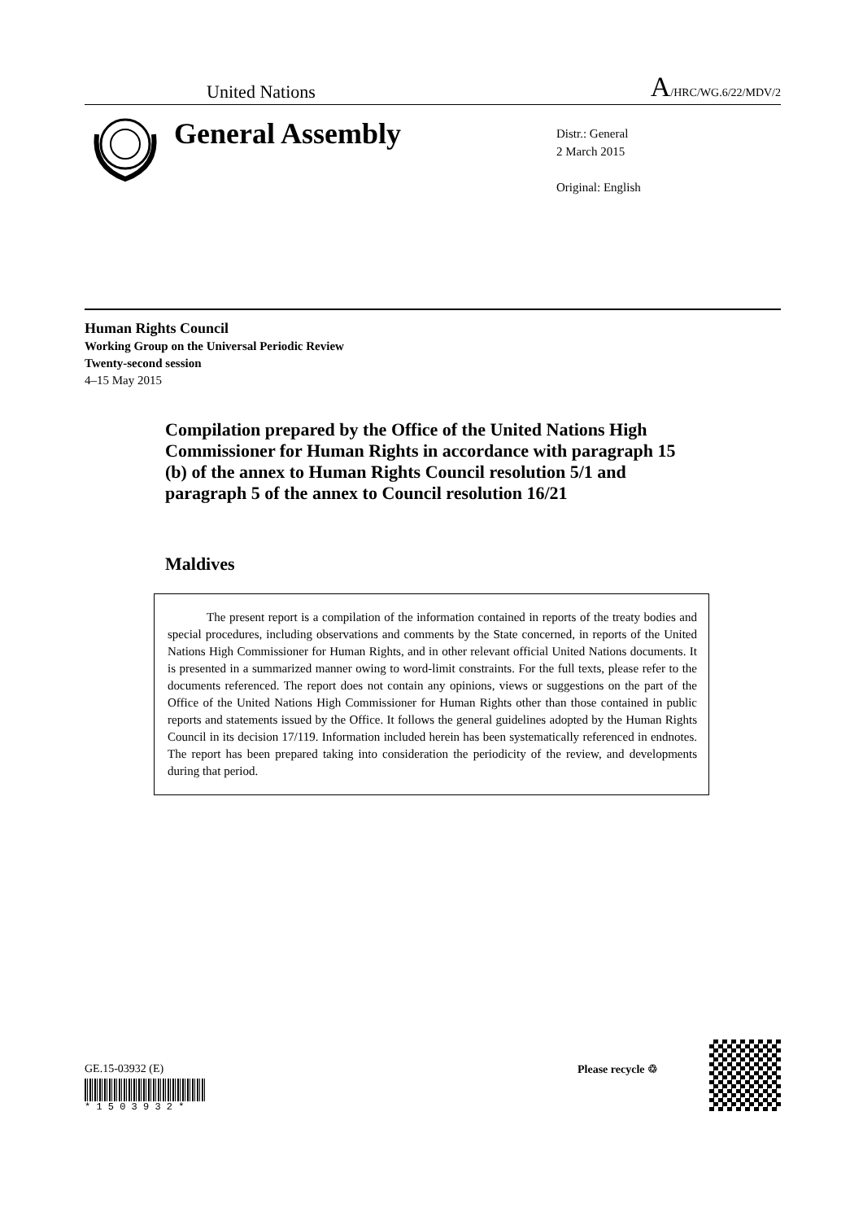United Nations A/HRC/WG.6/22/MDV/2
General Assembly
Distr.: General
2 March 2015
Original: English
Human Rights Council
Working Group on the Universal Periodic Review
Twenty-second session
4–15 May 2015
Compilation prepared by the Office of the United Nations High Commissioner for Human Rights in accordance with paragraph 15 (b) of the annex to Human Rights Council resolution 5/1 and paragraph 5 of the annex to Council resolution 16/21
Maldives
The present report is a compilation of the information contained in reports of the treaty bodies and special procedures, including observations and comments by the State concerned, in reports of the United Nations High Commissioner for Human Rights, and in other relevant official United Nations documents. It is presented in a summarized manner owing to word-limit constraints. For the full texts, please refer to the documents referenced. The report does not contain any opinions, views or suggestions on the part of the Office of the United Nations High Commissioner for Human Rights other than those contained in public reports and statements issued by the Office. It follows the general guidelines adopted by the Human Rights Council in its decision 17/119. Information included herein has been systematically referenced in endnotes. The report has been prepared taking into consideration the periodicity of the review, and developments during that period.
GE.15-03932 (E)
* 1 5 0 3 9 3 2 *
Please recycle ♲